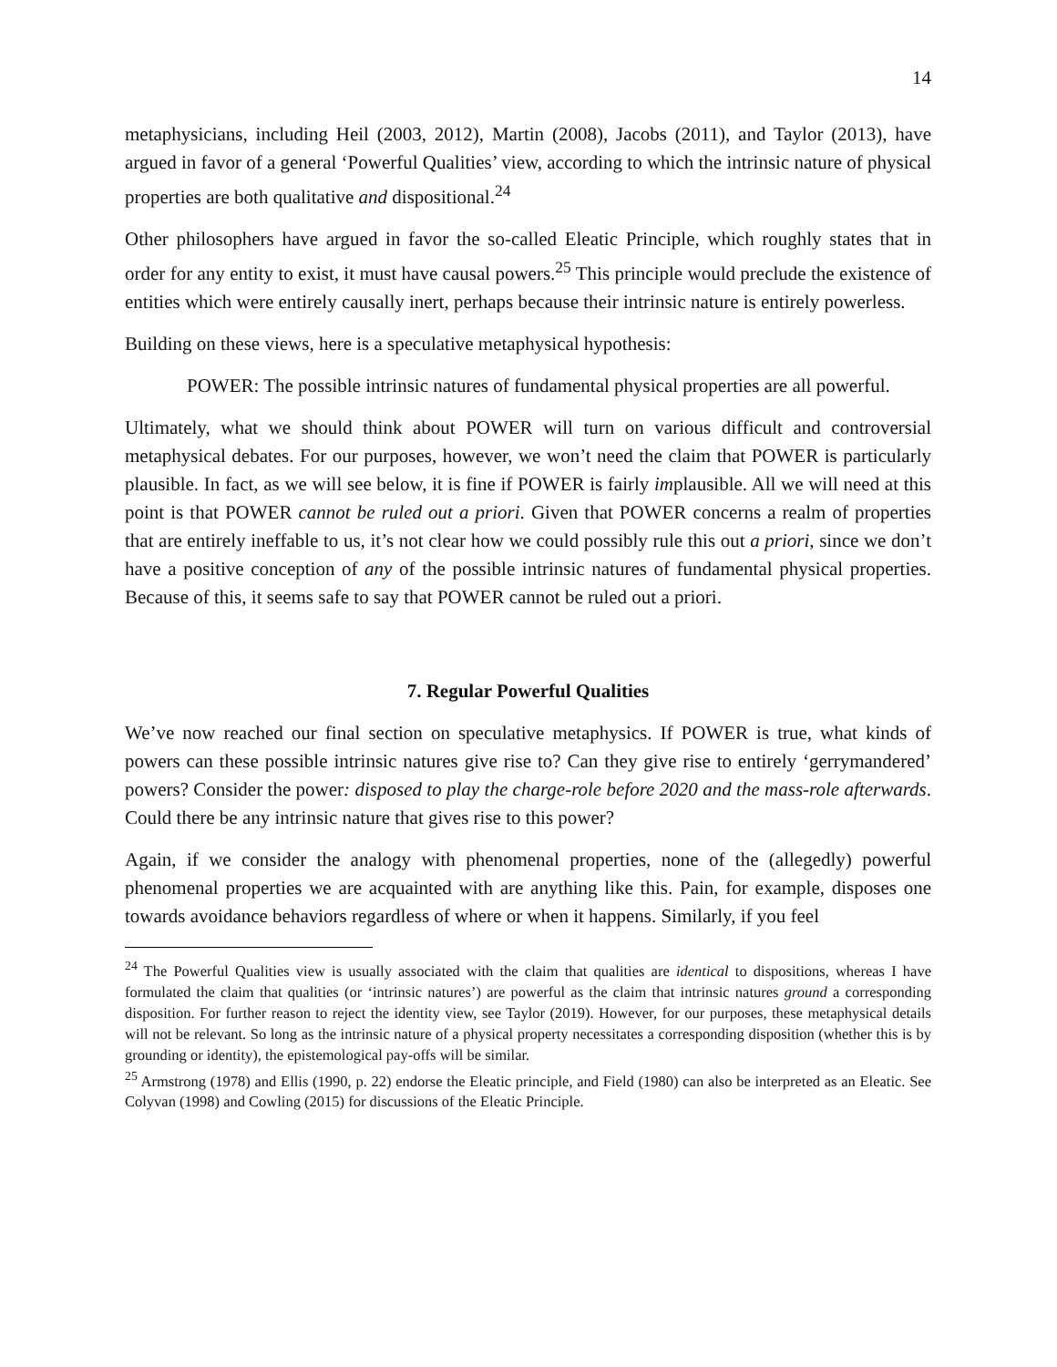14
metaphysicians, including Heil (2003, 2012), Martin (2008), Jacobs (2011), and Taylor (2013), have argued in favor of a general ‘Powerful Qualities’ view, according to which the intrinsic nature of physical properties are both qualitative and dispositional.<sup>24</sup>
Other philosophers have argued in favor the so-called Eleatic Principle, which roughly states that in order for any entity to exist, it must have causal powers.<sup>25</sup> This principle would preclude the existence of entities which were entirely causally inert, perhaps because their intrinsic nature is entirely powerless.
Building on these views, here is a speculative metaphysical hypothesis:
POWER: The possible intrinsic natures of fundamental physical properties are all powerful.
Ultimately, what we should think about POWER will turn on various difficult and controversial metaphysical debates. For our purposes, however, we won’t need the claim that POWER is particularly plausible. In fact, as we will see below, it is fine if POWER is fairly implausible. All we will need at this point is that POWER cannot be ruled out a priori. Given that POWER concerns a realm of properties that are entirely ineffable to us, it’s not clear how we could possibly rule this out a priori, since we don’t have a positive conception of any of the possible intrinsic natures of fundamental physical properties. Because of this, it seems safe to say that POWER cannot be ruled out a priori.
7. Regular Powerful Qualities
We’ve now reached our final section on speculative metaphysics. If POWER is true, what kinds of powers can these possible intrinsic natures give rise to? Can they give rise to entirely ‘gerrymandered’ powers? Consider the power: disposed to play the charge-role before 2020 and the mass-role afterwards. Could there be any intrinsic nature that gives rise to this power?
Again, if we consider the analogy with phenomenal properties, none of the (allegedly) powerful phenomenal properties we are acquainted with are anything like this. Pain, for example, disposes one towards avoidance behaviors regardless of where or when it happens. Similarly, if you feel
<sup>24</sup> The Powerful Qualities view is usually associated with the claim that qualities are identical to dispositions, whereas I have formulated the claim that qualities (or ‘intrinsic natures’) are powerful as the claim that intrinsic natures ground a corresponding disposition. For further reason to reject the identity view, see Taylor (2019). However, for our purposes, these metaphysical details will not be relevant. So long as the intrinsic nature of a physical property necessitates a corresponding disposition (whether this is by grounding or identity), the epistemological pay-offs will be similar.
<sup>25</sup> Armstrong (1978) and Ellis (1990, p. 22) endorse the Eleatic principle, and Field (1980) can also be interpreted as an Eleatic. See Colyvan (1998) and Cowling (2015) for discussions of the Eleatic Principle.